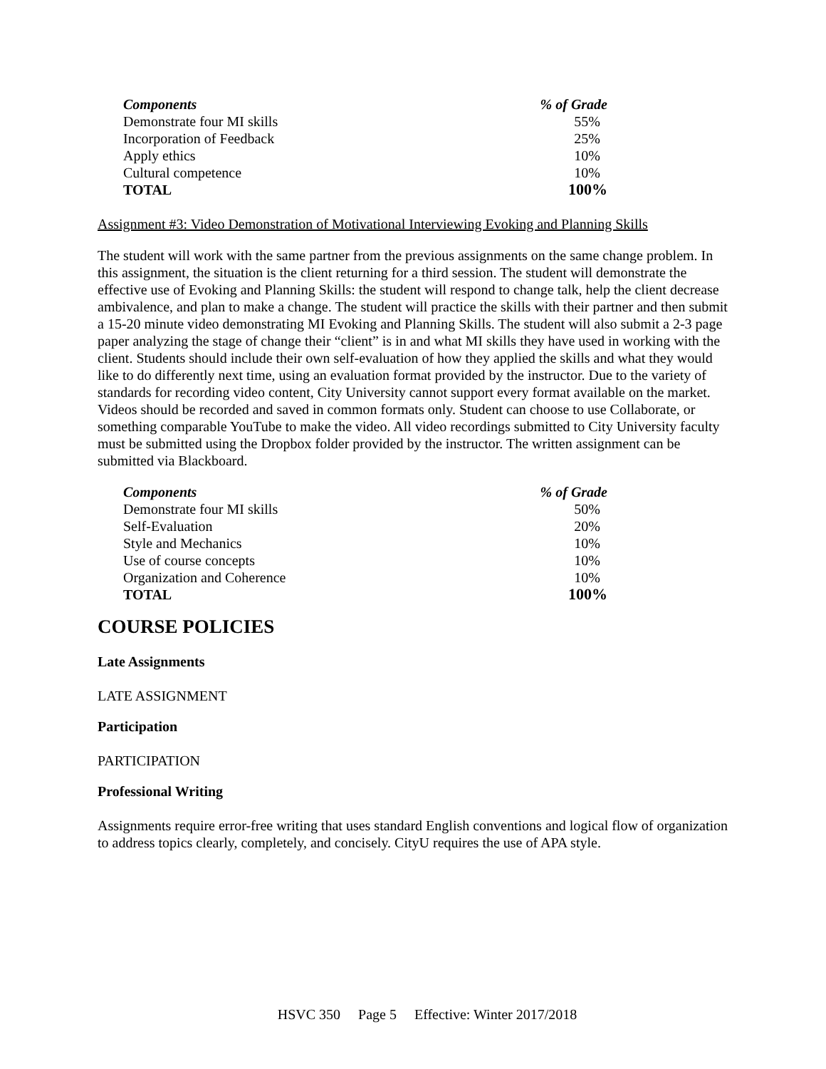| Components | % of Grade |
| --- | --- |
| Demonstrate four MI skills | 55% |
| Incorporation of Feedback | 25% |
| Apply ethics | 10% |
| Cultural competence | 10% |
| TOTAL | 100% |
Assignment #3: Video Demonstration of Motivational Interviewing Evoking and Planning Skills
The student will work with the same partner from the previous assignments on the same change problem. In this assignment, the situation is the client returning for a third session. The student will demonstrate the effective use of Evoking and Planning Skills: the student will respond to change talk, help the client decrease ambivalence, and plan to make a change. The student will practice the skills with their partner and then submit a 15-20 minute video demonstrating MI Evoking and Planning Skills. The student will also submit a 2-3 page paper analyzing the stage of change their “client” is in and what MI skills they have used in working with the client. Students should include their own self-evaluation of how they applied the skills and what they would like to do differently next time, using an evaluation format provided by the instructor. Due to the variety of standards for recording video content, City University cannot support every format available on the market. Videos should be recorded and saved in common formats only. Student can choose to use Collaborate, or something comparable YouTube to make the video. All video recordings submitted to City University faculty must be submitted using the Dropbox folder provided by the instructor. The written assignment can be submitted via Blackboard.
| Components | % of Grade |
| --- | --- |
| Demonstrate four MI skills | 50% |
| Self-Evaluation | 20% |
| Style and Mechanics | 10% |
| Use of course concepts | 10% |
| Organization and Coherence | 10% |
| TOTAL | 100% |
COURSE POLICIES
Late Assignments
LATE ASSIGNMENT
Participation
PARTICIPATION
Professional Writing
Assignments require error-free writing that uses standard English conventions and logical flow of organization to address topics clearly, completely, and concisely. CityU requires the use of APA style.
HSVC 350 Page 5 Effective: Winter 2017/2018